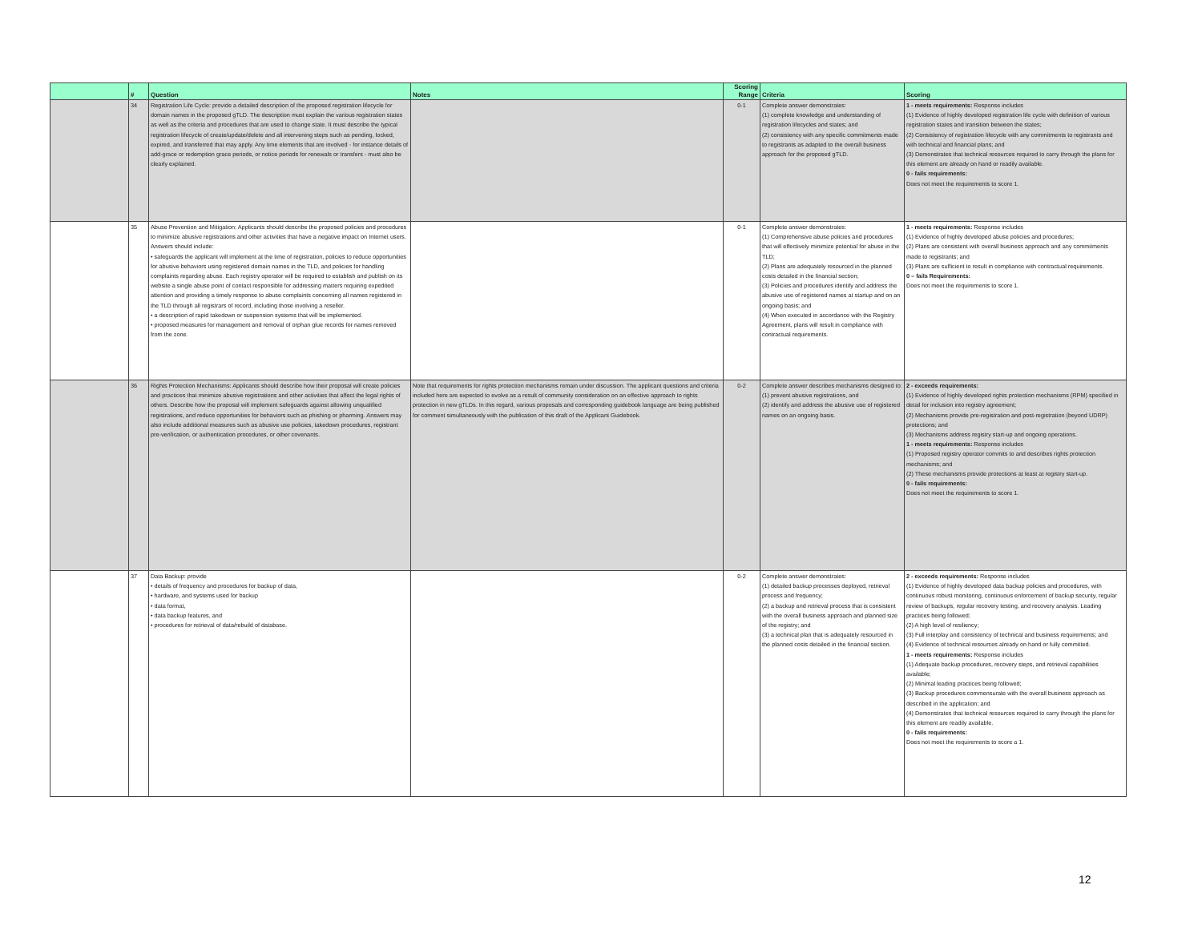| | # | Question | Notes | Scoring Range | Criteria | Scoring |
| --- | --- | --- | --- | --- | --- | --- |
| | 34 | Registration Life Cycle: provide a detailed description of the proposed registration lifecycle for domain names in the proposed gTLD. The description must explain the various registration states as well as the criteria and procedures that are used to change state. It must describe the typical registration lifecycle of create/update/delete and all intervening steps such as pending, locked, expired, and transferred that may apply. Any time elements that are involved - for instance details of add-grace or redemption grace periods, or notice periods for renewals or transfers - must also be clearly explained. | | 0-1 | Complete answer demonstrates: (1) complete knowledge and understanding of registration lifecycles and states; and (2) consistency with any specific commitments made to registrants as adapted to the overall business approach for the proposed gTLD. | 1 - meets requirements: Response includes (1) Evidence of highly developed registration life cycle with definition of various registration states and transition between the states; (2) Consistency of registration lifecycle with any commitments to registrants and with technical and financial plans; and (3) Demonstrates that technical resources required to carry through the plans for this element are already on hand or readily available. 0 - fails requirements: Does not meet the requirements to score 1. |
| | 35 | Abuse Prevention and Mitigation: Applicants should describe the proposed policies and procedures to minimize abusive registrations and other activities that have a negative impact on Internet users. Answers should include: • safeguards the applicant will implement at the time of registration, policies to reduce opportunities for abusive behaviors using registered domain names in the TLD, and policies for handling complaints regarding abuse. Each registry operator will be required to establish and publish on its website a single abuse point of contact responsible for addressing matters requiring expedited attention and providing a timely response to abuse complaints concerning all names registered in the TLD through all registrars of record, including those involving a reseller. • a description of rapid takedown or suspension systems that will be implemented. • proposed measures for management and removal of orphan glue records for names removed from the zone. | | 0-1 | Complete answer demonstrates: (1) Comprehensive abuse policies and procedures that will effectively minimize potential for abuse in the TLD; (2) Plans are adequately resourced in the planned costs detailed in the financial section; (3) Policies and procedures identify and address the abusive use of registered names at startup and on an ongoing basis; and (4) When executed in accordance with the Registry Agreement, plans will result in compliance with contractual requirements. | 1 - meets requirements: Response includes (1) Evidence of highly developed abuse policies and procedures; (2) Plans are consistent with overall business approach and any commitments made to registrants; and (3) Plans are sufficient to result in compliance with contractual requirements. 0 – fails Requirements: Does not meet the requirements to score 1. |
| | 36 | Rights Protection Mechanisms: Applicants should describe how their proposal will create policies and practices that minimize abusive registrations and other activities that affect the legal rights of others. Describe how the proposal will implement safeguards against allowing unqualified registrations, and reduce opportunities for behaviors such as phishing or pharming. Answers may also include additional measures such as abusive use policies, takedown procedures, registrant pre-verification, or authentication procedures, or other covenants. | Note that requirements for rights protection mechanisms remain under discussion. The applicant questions and criteria included here are expected to evolve as a result of community consideration on an effective approach to rights protection in new gTLDs. In this regard, various proposals and corresponding guidebook language are being published for comment simultaneously with the publication of this draft of the Applicant Guidebook. | 0-2 | Complete answer describes mechanisms designed to: (1) prevent abusive registrations, and (2) identify and address the abusive use of registered names on an ongoing basis. | 2 - exceeds requirements: (1) Evidence of highly developed rights protection mechanisms (RPM) specified in detail for inclusion into registry agreement; (2) Mechanisms provide pre-registration and post-registration (beyond UDRP) protections; and (3) Mechanisms address registry start-up and ongoing operations. 1 - meets requirements: Response includes (1) Proposed registry operator commits to and describes rights protection mechanisms; and (2) These mechanisms provide protections at least at registry start-up. 0 - fails requirements: Does not meet the requirements to score 1. |
| | 37 | Data Backup: provide • details of frequency and procedures for backup of data, • hardware, and systems used for backup • data format, • data backup features, and • procedures for retrieval of data/rebuild of database. | | 0-2 | Complete answer demonstrates: (1) detailed backup processes deployed, retrieval process and frequency; (2) a backup and retrieval process that is consistent with the overall business approach and planned size of the registry; and (3) a technical plan that is adequately resourced in the planned costs detailed in the financial section. | 2 - exceeds requirements: Response includes (1) Evidence of highly developed data backup policies and procedures, with continuous robust monitoring, continuous enforcement of backup security, regular review of backups, regular recovery testing, and recovery analysis. Leading practices being followed; (2) A high level of resiliency; (3) Full interplay and consistency of technical and business requirements; and (4) Evidence of technical resources already on hand or fully committed. 1 - meets requirements: Response includes (1) Adequate backup procedures, recovery steps, and retrieval capabilities available; (2) Minimal leading practices being followed; (3) Backup procedures commensurate with the overall business approach as described in the application; and (4) Demonstrates that technical resources required to carry through the plans for this element are readily available. 0 - fails requirements: Does not meet the requirements to score a 1. |
12